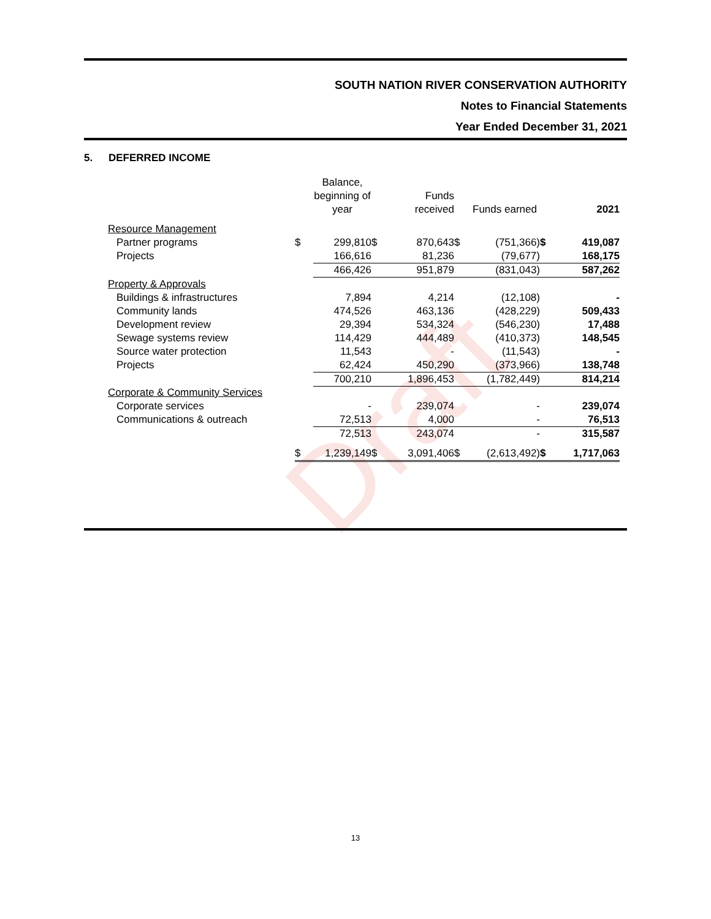SOUTH NATION RIVER CONSERVATION AUTHORITY
Notes to Financial Statements
Year Ended December 31, 2021
5. DEFERRED INCOME
Draft
| | | Balance, beginning of year | | Funds received | | Funds earned | | 2021 |
| --- | --- | --- | --- | --- | --- | --- | --- | --- |
| Resource Management | | | | | | | | |
| Partner programs | $ | 299,810 | $ | 870,643 | $ | (751,366) | $ | 419,087 |
| Projects | | 166,616 | | 81,236 | | (79,677) | | 168,175 |
| | | 466,426 | | 951,879 | | (831,043) | | 587,262 |
| Property & Approvals | | | | | | | | |
| Buildings & infrastructures | | 7,894 | | 4,214 | | (12,108) | | - |
| Community lands | | 474,526 | | 463,136 | | (428,229) | | 509,433 |
| Development review | | 29,394 | | 534,324 | | (546,230) | | 17,488 |
| Sewage systems review | | 114,429 | | 444,489 | | (410,373) | | 148,545 |
| Source water protection | | 11,543 | | - | | (11,543) | | - |
| Projects | | 62,424 | | 450,290 | | (373,966) | | 138,748 |
| | | 700,210 | | 1,896,453 | | (1,782,449) | | 814,214 |
| Corporate & Community Services | | | | | | | | |
| Corporate services | | - | | 239,074 | | - | | 239,074 |
| Communications & outreach | | 72,513 | | 4,000 | | - | | 76,513 |
| | | 72,513 | | 243,074 | | - | | 315,587 |
| | $ | 1,239,149 | $ | 3,091,406 | $ | (2,613,492) | $ | 1,717,063 |
13